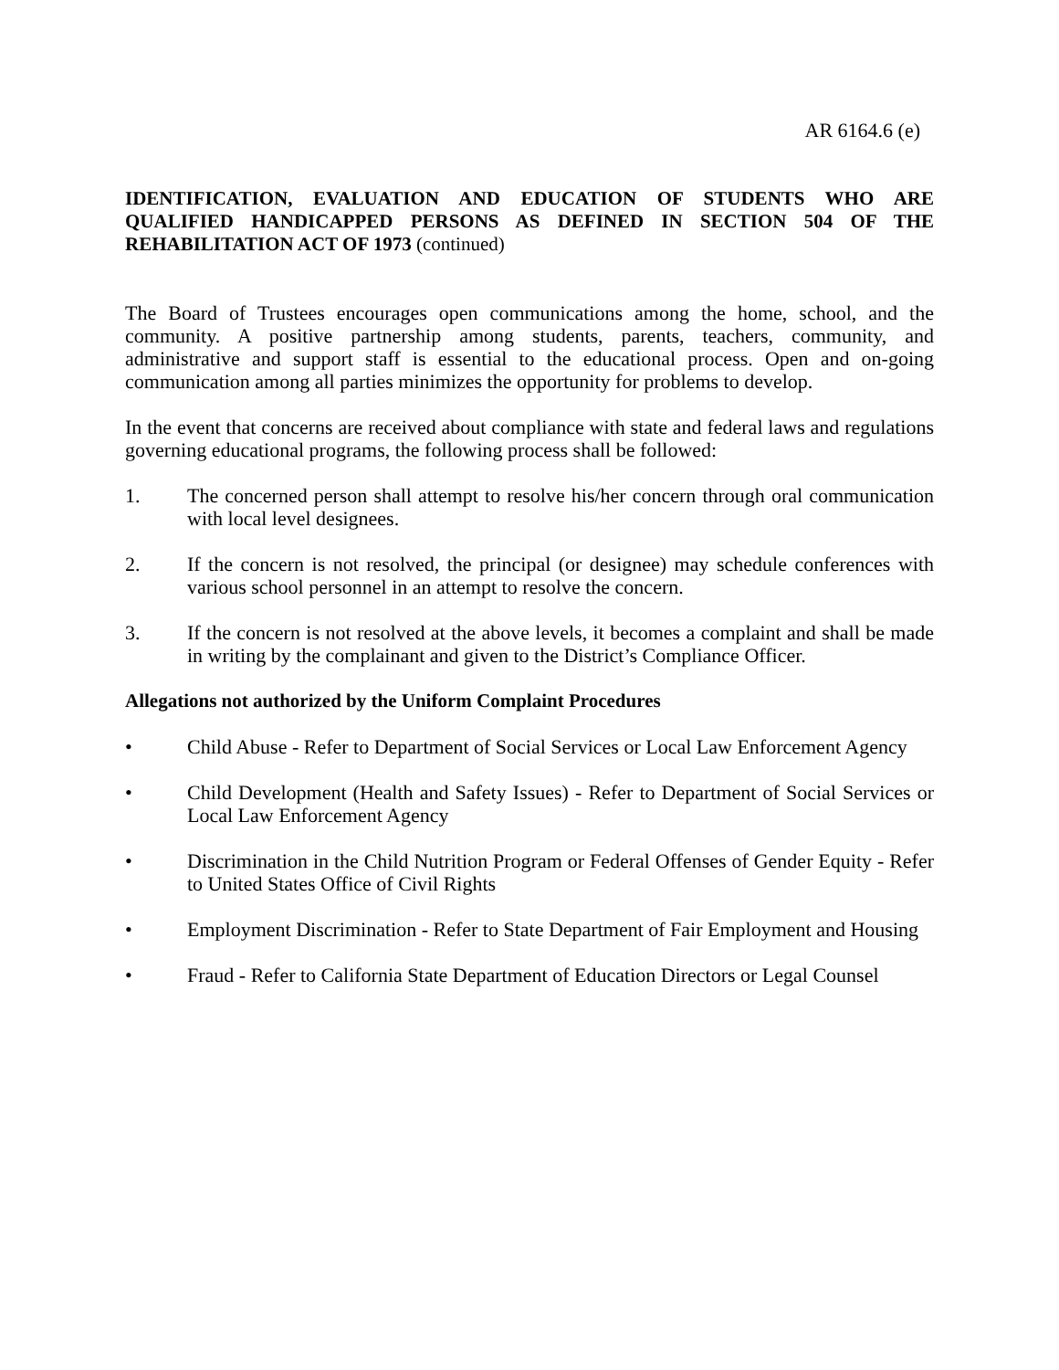AR 6164.6 (e)
IDENTIFICATION, EVALUATION AND EDUCATION OF STUDENTS WHO ARE QUALIFIED HANDICAPPED PERSONS AS DEFINED IN SECTION 504 OF THE REHABILITATION ACT OF 1973 (continued)
The Board of Trustees encourages open communications among the home, school, and the community. A positive partnership among students, parents, teachers, community, and administrative and support staff is essential to the educational process. Open and on-going communication among all parties minimizes the opportunity for problems to develop.
In the event that concerns are received about compliance with state and federal laws and regulations governing educational programs, the following process shall be followed:
1. The concerned person shall attempt to resolve his/her concern through oral communication with local level designees.
2. If the concern is not resolved, the principal (or designee) may schedule conferences with various school personnel in an attempt to resolve the concern.
3. If the concern is not resolved at the above levels, it becomes a complaint and shall be made in writing by the complainant and given to the District’s Compliance Officer.
Allegations not authorized by the Uniform Complaint Procedures
• Child Abuse - Refer to Department of Social Services or Local Law Enforcement Agency
• Child Development (Health and Safety Issues) - Refer to Department of Social Services or Local Law Enforcement Agency
• Discrimination in the Child Nutrition Program or Federal Offenses of Gender Equity - Refer to United States Office of Civil Rights
• Employment Discrimination - Refer to State Department of Fair Employment and Housing
• Fraud - Refer to California State Department of Education Directors or Legal Counsel